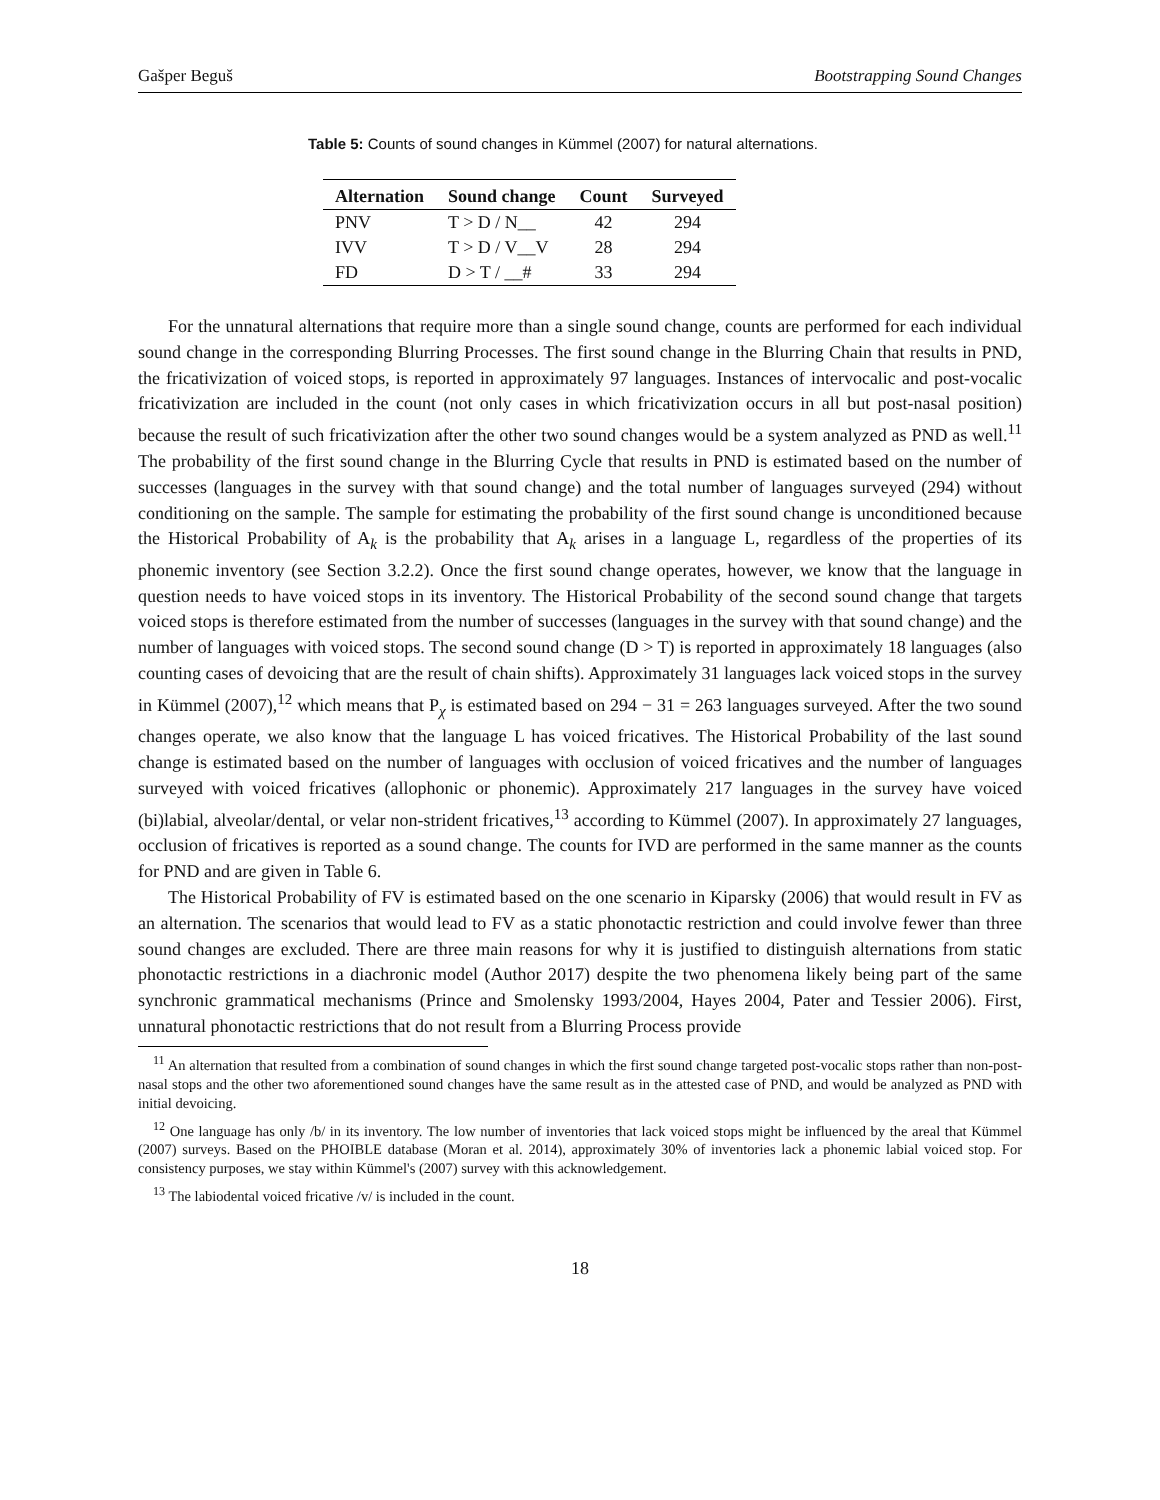Gašper Beguš Bootstrapping Sound Changes
Table 5: Counts of sound changes in Kümmel (2007) for natural alternations.
| Alternation | Sound change | Count | Surveyed |
| --- | --- | --- | --- |
| PNV | T > D / N__ | 42 | 294 |
| IVV | T > D / V__V | 28 | 294 |
| FD | D > T / __# | 33 | 294 |
For the unnatural alternations that require more than a single sound change, counts are performed for each individual sound change in the corresponding Blurring Processes. The first sound change in the Blurring Chain that results in PND, the fricativization of voiced stops, is reported in approximately 97 languages. Instances of intervocalic and post-vocalic fricativization are included in the count (not only cases in which fricativization occurs in all but post-nasal position) because the result of such fricativization after the other two sound changes would be a system analyzed as PND as well.<sup>11</sup> The probability of the first sound change in the Blurring Cycle that results in PND is estimated based on the number of successes (languages in the survey with that sound change) and the total number of languages surveyed (294) without conditioning on the sample. The sample for estimating the probability of the first sound change is unconditioned because the Historical Probability of A<sub>k</sub> is the probability that A<sub>k</sub> arises in a language L, regardless of the properties of its phonemic inventory (see Section 3.2.2). Once the first sound change operates, however, we know that the language in question needs to have voiced stops in its inventory. The Historical Probability of the second sound change that targets voiced stops is therefore estimated from the number of successes (languages in the survey with that sound change) and the number of languages with voiced stops. The second sound change (D > T) is reported in approximately 18 languages (also counting cases of devoicing that are the result of chain shifts). Approximately 31 languages lack voiced stops in the survey in Kümmel (2007),<sup>12</sup> which means that P<sub>χ</sub> is estimated based on 294 − 31 = 263 languages surveyed. After the two sound changes operate, we also know that the language L has voiced fricatives. The Historical Probability of the last sound change is estimated based on the number of languages with occlusion of voiced fricatives and the number of languages surveyed with voiced fricatives (allophonic or phonemic). Approximately 217 languages in the survey have voiced (bi)labial, alveolar/dental, or velar non-strident fricatives,<sup>13</sup> according to Kümmel (2007). In approximately 27 languages, occlusion of fricatives is reported as a sound change. The counts for IVD are performed in the same manner as the counts for PND and are given in Table 6.
The Historical Probability of FV is estimated based on the one scenario in Kiparsky (2006) that would result in FV as an alternation. The scenarios that would lead to FV as a static phonotactic restriction and could involve fewer than three sound changes are excluded. There are three main reasons for why it is justified to distinguish alternations from static phonotactic restrictions in a diachronic model (Author 2017) despite the two phenomena likely being part of the same synchronic grammatical mechanisms (Prince and Smolensky 1993/2004, Hayes 2004, Pater and Tessier 2006). First, unnatural phonotactic restrictions that do not result from a Blurring Process provide
<sup>11</sup> An alternation that resulted from a combination of sound changes in which the first sound change targeted post-vocalic stops rather than non-post-nasal stops and the other two aforementioned sound changes have the same result as in the attested case of PND, and would be analyzed as PND with initial devoicing.
<sup>12</sup> One language has only /b/ in its inventory. The low number of inventories that lack voiced stops might be influenced by the areal that Kümmel (2007) surveys. Based on the PHOIBLE database (Moran et al. 2014), approximately 30% of inventories lack a phonemic labial voiced stop. For consistency purposes, we stay within Kümmel's (2007) survey with this acknowledgement.
<sup>13</sup> The labiodental voiced fricative /v/ is included in the count.
18